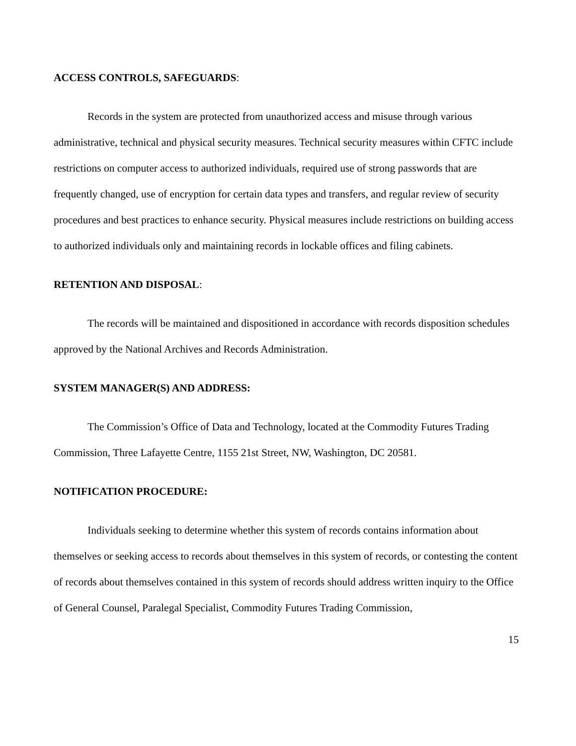ACCESS CONTROLS, SAFEGUARDS:
Records in the system are protected from unauthorized access and misuse through various administrative, technical and physical security measures. Technical security measures within CFTC include restrictions on computer access to authorized individuals, required use of strong passwords that are frequently changed, use of encryption for certain data types and transfers, and regular review of security procedures and best practices to enhance security. Physical measures include restrictions on building access to authorized individuals only and maintaining records in lockable offices and filing cabinets.
RETENTION AND DISPOSAL:
The records will be maintained and dispositioned in accordance with records disposition schedules approved by the National Archives and Records Administration.
SYSTEM MANAGER(S) AND ADDRESS:
The Commission’s Office of Data and Technology, located at the Commodity Futures Trading Commission, Three Lafayette Centre, 1155 21st Street, NW, Washington, DC 20581.
NOTIFICATION PROCEDURE:
Individuals seeking to determine whether this system of records contains information about themselves or seeking access to records about themselves in this system of records, or contesting the content of records about themselves contained in this system of records should address written inquiry to the Office of General Counsel, Paralegal Specialist, Commodity Futures Trading Commission,
15